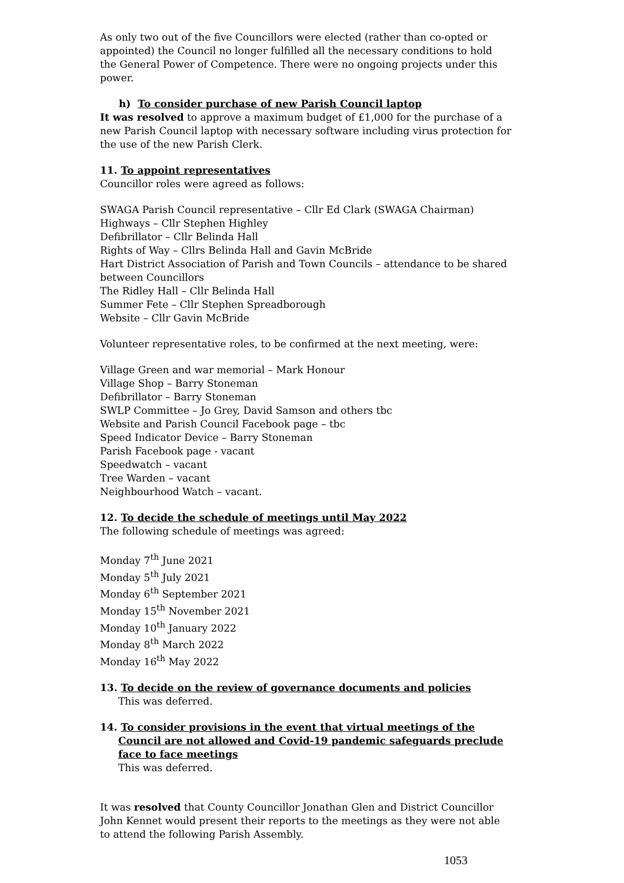As only two out of the five Councillors were elected (rather than co-opted or appointed) the Council no longer fulfilled all the necessary conditions to hold the General Power of Competence. There were no ongoing projects under this power.
h) To consider purchase of new Parish Council laptop
It was resolved to approve a maximum budget of £1,000 for the purchase of a new Parish Council laptop with necessary software including virus protection for the use of the new Parish Clerk.
11. To appoint representatives
Councillor roles were agreed as follows:
SWAGA Parish Council representative – Cllr Ed Clark (SWAGA Chairman)
Highways – Cllr Stephen Highley
Defibrillator – Cllr Belinda Hall
Rights of Way – Cllrs Belinda Hall and Gavin McBride
Hart District Association of Parish and Town Councils – attendance to be shared between Councillors
The Ridley Hall – Cllr Belinda Hall
Summer Fete – Cllr Stephen Spreadborough
Website – Cllr Gavin McBride
Volunteer representative roles, to be confirmed at the next meeting, were:
Village Green and war memorial – Mark Honour
Village Shop – Barry Stoneman
Defibrillator – Barry Stoneman
SWLP Committee – Jo Grey, David Samson and others tbc
Website and Parish Council Facebook page – tbc
Speed Indicator Device – Barry Stoneman
Parish Facebook page - vacant
Speedwatch – vacant
Tree Warden – vacant
Neighbourhood Watch – vacant.
12. To decide the schedule of meetings until May 2022
The following schedule of meetings was agreed:
Monday 7<sup>th</sup> June 2021
Monday 5<sup>th</sup> July 2021
Monday 6<sup>th</sup> September 2021
Monday 15<sup>th</sup> November 2021
Monday 10<sup>th</sup> January 2022
Monday 8<sup>th</sup> March 2022
Monday 16<sup>th</sup> May 2022
13. To decide on the review of governance documents and policies
This was deferred.
14. To consider provisions in the event that virtual meetings of the Council are not allowed and Covid-19 pandemic safeguards preclude face to face meetings
This was deferred.
It was resolved that County Councillor Jonathan Glen and District Councillor John Kennet would present their reports to the meetings as they were not able to attend the following Parish Assembly.
1053